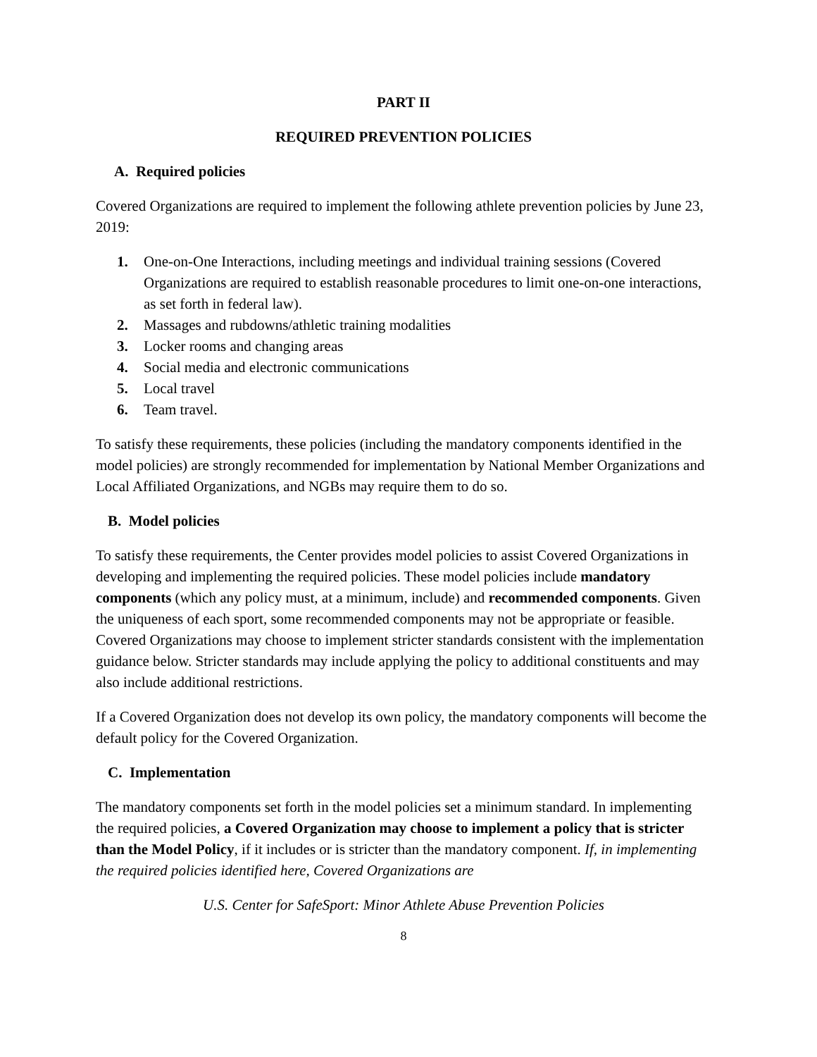PART II
REQUIRED PREVENTION POLICIES
A. Required policies
Covered Organizations are required to implement the following athlete prevention policies by June 23, 2019:
1. One-on-One Interactions, including meetings and individual training sessions (Covered Organizations are required to establish reasonable procedures to limit one-on-one interactions, as set forth in federal law).
2. Massages and rubdowns/athletic training modalities
3. Locker rooms and changing areas
4. Social media and electronic communications
5. Local travel
6. Team travel.
To satisfy these requirements, these policies (including the mandatory components identified in the model policies) are strongly recommended for implementation by National Member Organizations and Local Affiliated Organizations, and NGBs may require them to do so.
B. Model policies
To satisfy these requirements, the Center provides model policies to assist Covered Organizations in developing and implementing the required policies. These model policies include mandatory components (which any policy must, at a minimum, include) and recommended components. Given the uniqueness of each sport, some recommended components may not be appropriate or feasible. Covered Organizations may choose to implement stricter standards consistent with the implementation guidance below. Stricter standards may include applying the policy to additional constituents and may also include additional restrictions.
If a Covered Organization does not develop its own policy, the mandatory components will become the default policy for the Covered Organization.
C. Implementation
The mandatory components set forth in the model policies set a minimum standard. In implementing the required policies, a Covered Organization may choose to implement a policy that is stricter than the Model Policy, if it includes or is stricter than the mandatory component. If, in implementing the required policies identified here, Covered Organizations are
U.S. Center for SafeSport: Minor Athlete Abuse Prevention Policies
8